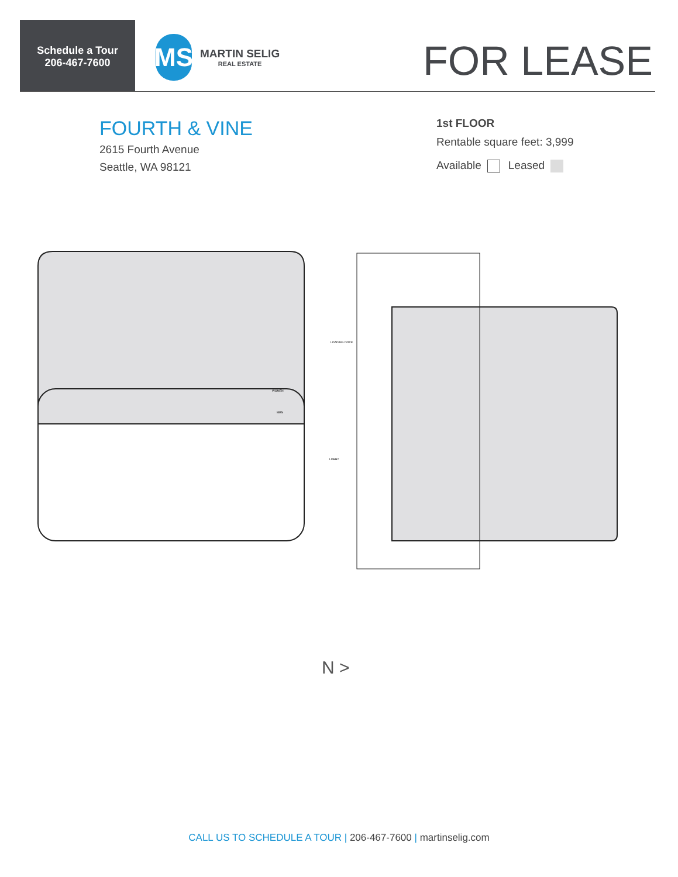Schedule a Tour
206-467-7600
MS
MARTIN SELIG
REAL ESTATE
FOR LEASE
FOURTH & VINE
2615 Fourth Avenue
Seattle, WA 98121
1st FLOOR
Rentable square feet: 3,999
Available Leased
LOADING DOCK
LOBBY
WOMEN
MEN
N >
CALL US TO SCHEDULE A TOUR | 206-467-7600 | martinselig.com